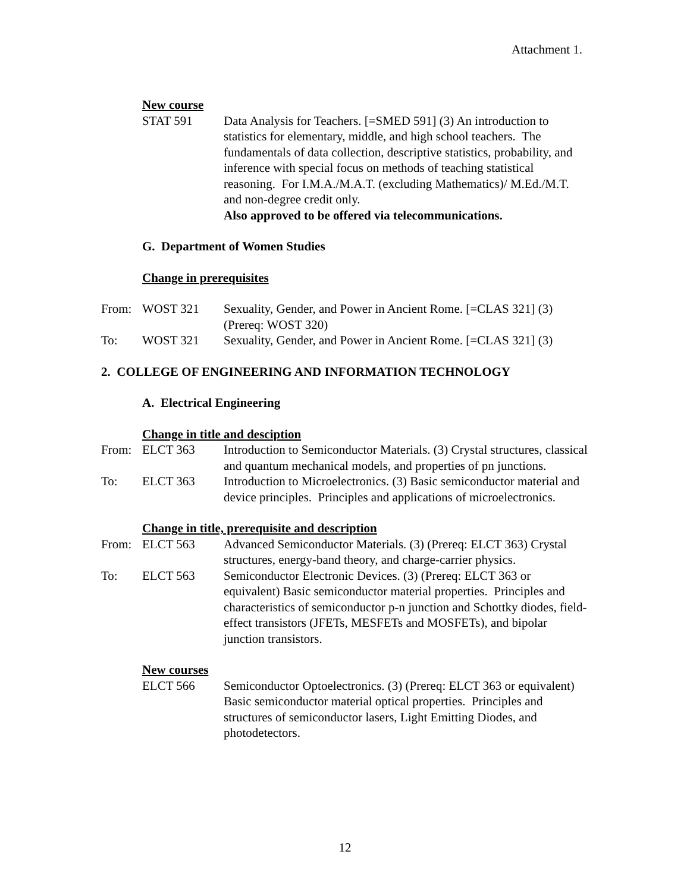Attachment 1.
New course
STAT 591 Data Analysis for Teachers. [=SMED 591] (3) An introduction to statistics for elementary, middle, and high school teachers. The fundamentals of data collection, descriptive statistics, probability, and inference with special focus on methods of teaching statistical reasoning. For I.M.A./M.A.T. (excluding Mathematics)/ M.Ed./M.T. and non-degree credit only.
Also approved to be offered via telecommunications.
G. Department of Women Studies
Change in prerequisites
From: WOST 321 Sexuality, Gender, and Power in Ancient Rome. [=CLAS 321] (3) (Prereq: WOST 320)
To: WOST 321 Sexuality, Gender, and Power in Ancient Rome. [=CLAS 321] (3)
2. COLLEGE OF ENGINEERING AND INFORMATION TECHNOLOGY
A. Electrical Engineering
Change in title and desciption
From: ELCT 363 Introduction to Semiconductor Materials. (3) Crystal structures, classical and quantum mechanical models, and properties of pn junctions.
To: ELCT 363 Introduction to Microelectronics. (3) Basic semiconductor material and device principles. Principles and applications of microelectronics.
Change in title, prerequisite and description
From: ELCT 563 Advanced Semiconductor Materials. (3) (Prereq: ELCT 363) Crystal structures, energy-band theory, and charge-carrier physics.
To: ELCT 563 Semiconductor Electronic Devices. (3) (Prereq: ELCT 363 or equivalent) Basic semiconductor material properties. Principles and characteristics of semiconductor p-n junction and Schottky diodes, field-effect transistors (JFETs, MESFETs and MOSFETs), and bipolar junction transistors.
New courses
ELCT 566 Semiconductor Optoelectronics. (3) (Prereq: ELCT 363 or equivalent) Basic semiconductor material optical properties. Principles and structures of semiconductor lasers, Light Emitting Diodes, and photodetectors.
12